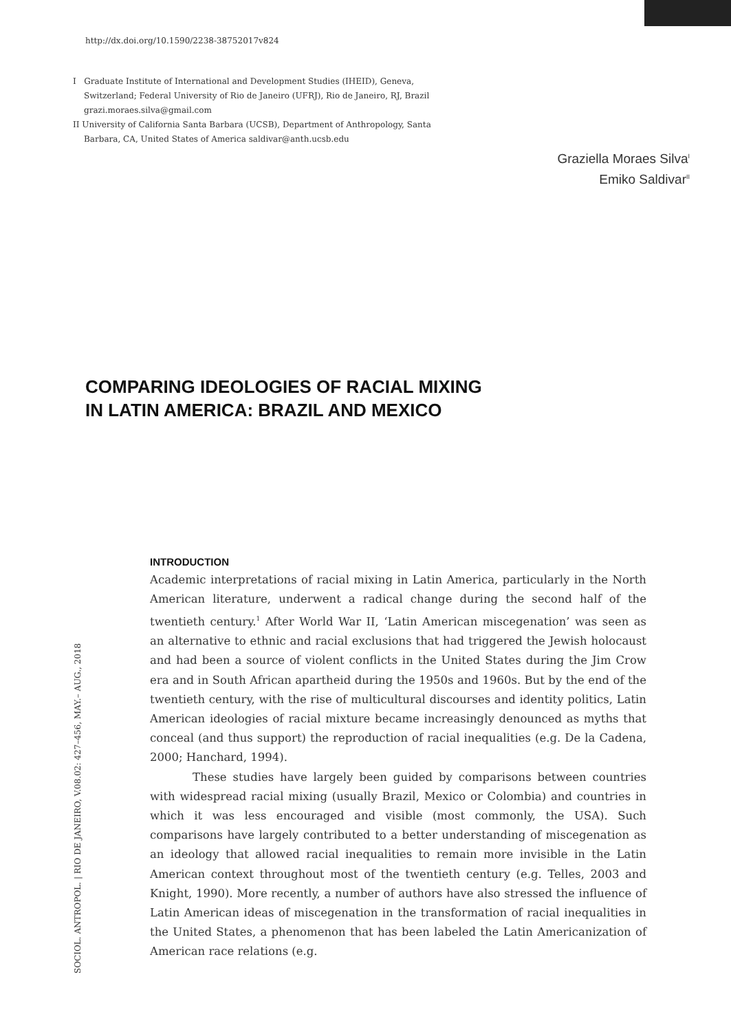http://dx.doi.org/10.1590/2238-38752017v824
I Graduate Institute of International and Development Studies (IHEID), Geneva, Switzerland; Federal University of Rio de Janeiro (UFRJ), Rio de Janeiro, RJ, Brazil grazi.moraes.silva@gmail.com
II University of California Santa Barbara (UCSB), Department of Anthropology, Santa Barbara, CA, United States of America saldivar@anth.ucsb.edu
Graziella Moraes Silva<sup>I</sup>
Emiko Saldivar<sup>II</sup>
COMPARING IDEOLOGIES OF RACIAL MIXING
IN LATIN AMERICA: BRAZIL AND MEXICO
INTRODUCTION
Academic interpretations of racial mixing in Latin America, particularly in the North American literature, underwent a radical change during the second half of the twentieth century.<sup>1</sup> After World War II, ‘Latin American miscegenation’ was seen as an alternative to ethnic and racial exclusions that had triggered the Jewish holocaust and had been a source of violent conflicts in the United States during the Jim Crow era and in South African apartheid during the 1950s and 1960s. But by the end of the twentieth century, with the rise of multicultural discourses and identity politics, Latin American ideologies of racial mixture became increasingly denounced as myths that conceal (and thus support) the reproduction of racial inequalities (e.g. De la Cadena, 2000; Hanchard, 1994).
These studies have largely been guided by comparisons between countries with widespread racial mixing (usually Brazil, Mexico or Colombia) and countries in which it was less encouraged and visible (most commonly, the USA). Such comparisons have largely contributed to a better understanding of miscegenation as an ideology that allowed racial inequalities to remain more invisible in the Latin American context throughout most of the twentieth century (e.g. Telles, 2003 and Knight, 1990). More recently, a number of authors have also stressed the influence of Latin American ideas of miscegenation in the transformation of racial inequalities in the United States, a phenomenon that has been labeled the Latin Americanization of American race relations (e.g.
SOCIOL. ANTROPOL. | RIO DE JANEIRO, V.08.02: 427–456, MAY.– AUG., 2018